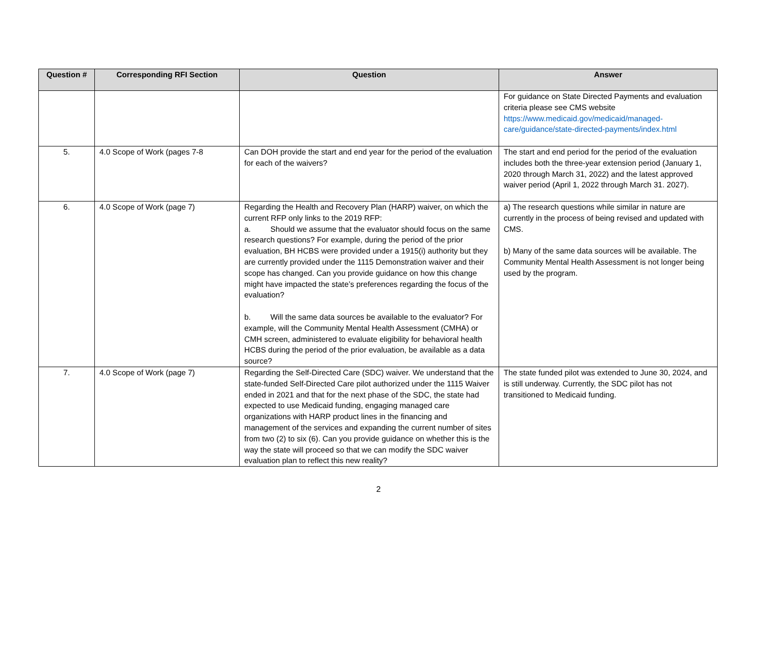| Question # | Corresponding RFI Section | Question | Answer |
| --- | --- | --- | --- |
| | | | For guidance on State Directed Payments and evaluation criteria please see CMS website https://www.medicaid.gov/medicaid/managed-care/guidance/state-directed-payments/index.html |
| 5. | 4.0 Scope of Work (pages 7-8 | Can DOH provide the start and end year for the period of the evaluation for each of the waivers? | The start and end period for the period of the evaluation includes both the three-year extension period (January 1, 2020 through March 31, 2022) and the latest approved waiver period (April 1, 2022 through March 31. 2027). |
| 6. | 4.0 Scope of Work (page 7) | Regarding the Health and Recovery Plan (HARP) waiver, on which the current RFP only links to the 2019 RFP: a. Should we assume that the evaluator should focus on the same research questions? For example, during the period of the prior evaluation, BH HCBS were provided under a 1915(i) authority but they are currently provided under the 1115 Demonstration waiver and their scope has changed. Can you provide guidance on how this change might have impacted the state’s preferences regarding the focus of the evaluation? b. Will the same data sources be available to the evaluator? For example, will the Community Mental Health Assessment (CMHA) or CMH screen, administered to evaluate eligibility for behavioral health HCBS during the period of the prior evaluation, be available as a data source? | a) The research questions while similar in nature are currently in the process of being revised and updated with CMS. b) Many of the same data sources will be available. The Community Mental Health Assessment is not longer being used by the program. |
| 7. | 4.0 Scope of Work (page 7) | Regarding the Self-Directed Care (SDC) waiver. We understand that the state-funded Self-Directed Care pilot authorized under the 1115 Waiver ended in 2021 and that for the next phase of the SDC, the state had expected to use Medicaid funding, engaging managed care organizations with HARP product lines in the financing and management of the services and expanding the current number of sites from two (2) to six (6). Can you provide guidance on whether this is the way the state will proceed so that we can modify the SDC waiver evaluation plan to reflect this new reality? | The state funded pilot was extended to June 30, 2024, and is still underway. Currently, the SDC pilot has not transitioned to Medicaid funding. |
2